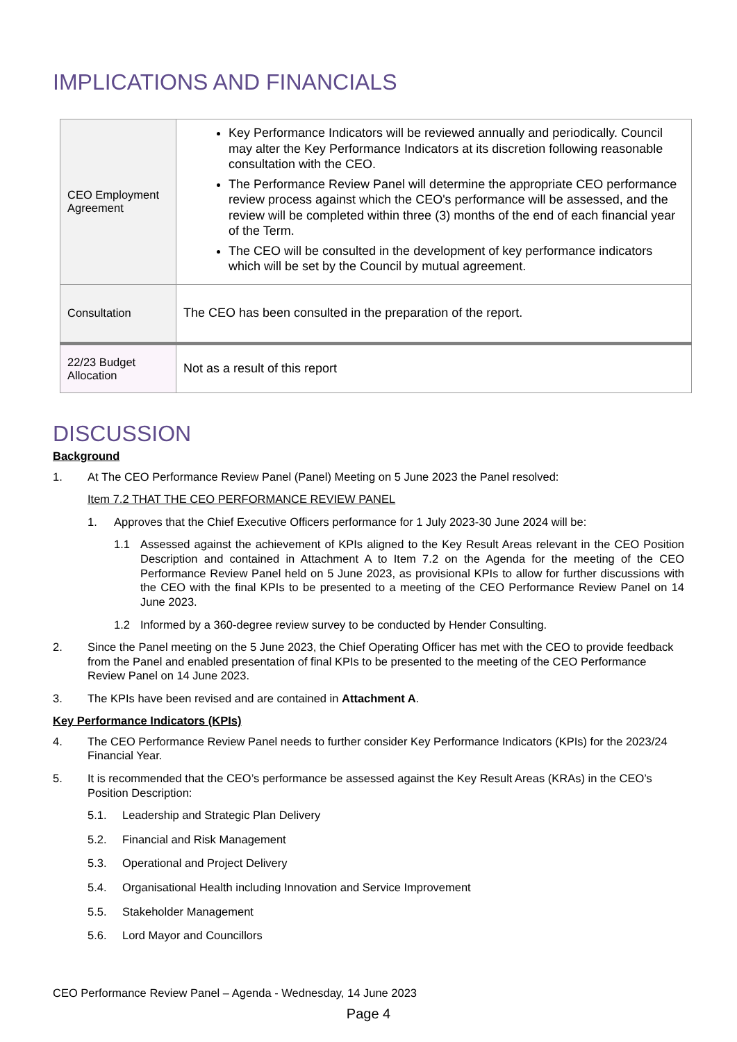IMPLICATIONS AND FINANCIALS
| CEO Employment Agreement | Key Performance Indicators will be reviewed annually and periodically. Council may alter the Key Performance Indicators at its discretion following reasonable consultation with the CEO. The Performance Review Panel will determine the appropriate CEO performance review process against which the CEO's performance will be assessed, and the review will be completed within three (3) months of the end of each financial year of the Term. The CEO will be consulted in the development of key performance indicators which will be set by the Council by mutual agreement. |
| Consultation | The CEO has been consulted in the preparation of the report. |
| 22/23 Budget Allocation | Not as a result of this report |
DISCUSSION
Background
1. At The CEO Performance Review Panel (Panel) Meeting on 5 June 2023 the Panel resolved:
Item 7.2 THAT THE CEO PERFORMANCE REVIEW PANEL
1. Approves that the Chief Executive Officers performance for 1 July 2023-30 June 2024 will be:
1.1 Assessed against the achievement of KPIs aligned to the Key Result Areas relevant in the CEO Position Description and contained in Attachment A to Item 7.2 on the Agenda for the meeting of the CEO Performance Review Panel held on 5 June 2023, as provisional KPIs to allow for further discussions with the CEO with the final KPIs to be presented to a meeting of the CEO Performance Review Panel on 14 June 2023.
1.2 Informed by a 360-degree review survey to be conducted by Hender Consulting.
2. Since the Panel meeting on the 5 June 2023, the Chief Operating Officer has met with the CEO to provide feedback from the Panel and enabled presentation of final KPIs to be presented to the meeting of the CEO Performance Review Panel on 14 June 2023.
3. The KPIs have been revised and are contained in Attachment A.
Key Performance Indicators (KPIs)
4. The CEO Performance Review Panel needs to further consider Key Performance Indicators (KPIs) for the 2023/24 Financial Year.
5. It is recommended that the CEO’s performance be assessed against the Key Result Areas (KRAs) in the CEO’s Position Description:
5.1. Leadership and Strategic Plan Delivery
5.2. Financial and Risk Management
5.3. Operational and Project Delivery
5.4. Organisational Health including Innovation and Service Improvement
5.5. Stakeholder Management
5.6. Lord Mayor and Councillors
CEO Performance Review Panel – Agenda - Wednesday, 14 June 2023
Page 4